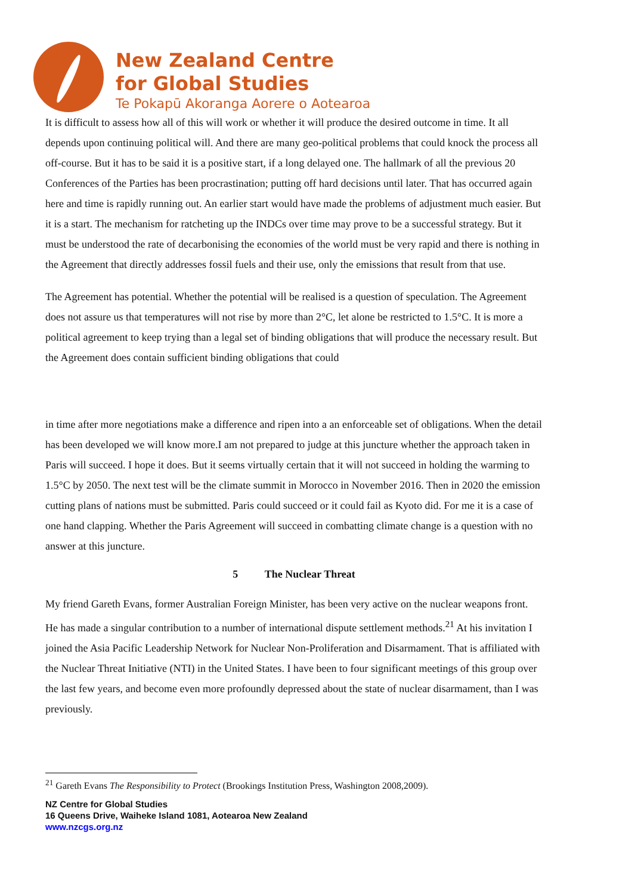New Zealand Centre
for Global Studies
Te Pokapū Akoranga Aorere o Aotearoa
It is difficult to assess how all of this will work or whether it will produce the desired outcome in time. It all depends upon continuing political will. And there are many geo-political problems that could knock the process all off-course. But it has to be said it is a positive start, if a long delayed one. The hallmark of all the previous 20 Conferences of the Parties has been procrastination; putting off hard decisions until later. That has occurred again here and time is rapidly running out. An earlier start would have made the problems of adjustment much easier. But it is a start. The mechanism for ratcheting up the INDCs over time may prove to be a successful strategy. But it must be understood the rate of decarbonising the economies of the world must be very rapid and there is nothing in the Agreement that directly addresses fossil fuels and their use, only the emissions that result from that use.
The Agreement has potential. Whether the potential will be realised is a question of speculation. The Agreement does not assure us that temperatures will not rise by more than 2°C, let alone be restricted to 1.5°C. It is more a political agreement to keep trying than a legal set of binding obligations that will produce the necessary result. But the Agreement does contain sufficient binding obligations that could
in time after more negotiations make a difference and ripen into a an enforceable set of obligations. When the detail has been developed we will know more.I am not prepared to judge at this juncture whether the approach taken in Paris will succeed. I hope it does. But it seems virtually certain that it will not succeed in holding the warming to 1.5°C by 2050. The next test will be the climate summit in Morocco in November 2016. Then in 2020 the emission cutting plans of nations must be submitted. Paris could succeed or it could fail as Kyoto did. For me it is a case of one hand clapping. Whether the Paris Agreement will succeed in combatting climate change is a question with no answer at this juncture.
5 The Nuclear Threat
My friend Gareth Evans, former Australian Foreign Minister, has been very active on the nuclear weapons front. He has made a singular contribution to a number of international dispute settlement methods.<sup>21</sup> At his invitation I joined the Asia Pacific Leadership Network for Nuclear Non-Proliferation and Disarmament. That is affiliated with the Nuclear Threat Initiative (NTI) in the United States. I have been to four significant meetings of this group over the last few years, and become even more profoundly depressed about the state of nuclear disarmament, than I was previously.
<sup>21</sup> Gareth Evans The Responsibility to Protect (Brookings Institution Press, Washington 2008,2009).
NZ Centre for Global Studies
16 Queens Drive, Waiheke Island 1081, Aotearoa New Zealand
www.nzcgs.org.nz